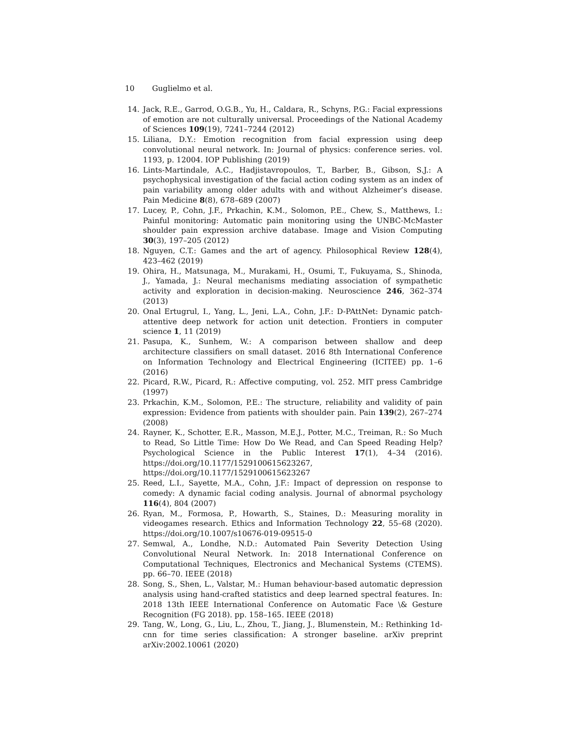10 Guglielmo et al.
14. Jack, R.E., Garrod, O.G.B., Yu, H., Caldara, R., Schyns, P.G.: Facial expressions of emotion are not culturally universal. Proceedings of the National Academy of Sciences 109(19), 7241–7244 (2012)
15. Liliana, D.Y.: Emotion recognition from facial expression using deep convolutional neural network. In: Journal of physics: conference series. vol. 1193, p. 12004. IOP Publishing (2019)
16. Lints-Martindale, A.C., Hadjistavropoulos, T., Barber, B., Gibson, S.J.: A psychophysical investigation of the facial action coding system as an index of pain variability among older adults with and without Alzheimer’s disease. Pain Medicine 8(8), 678–689 (2007)
17. Lucey, P., Cohn, J.F., Prkachin, K.M., Solomon, P.E., Chew, S., Matthews, I.: Painful monitoring: Automatic pain monitoring using the UNBC-McMaster shoulder pain expression archive database. Image and Vision Computing 30(3), 197–205 (2012)
18. Nguyen, C.T.: Games and the art of agency. Philosophical Review 128(4), 423–462 (2019)
19. Ohira, H., Matsunaga, M., Murakami, H., Osumi, T., Fukuyama, S., Shinoda, J., Yamada, J.: Neural mechanisms mediating association of sympathetic activity and exploration in decision-making. Neuroscience 246, 362–374 (2013)
20. Onal Ertugrul, I., Yang, L., Jeni, L.A., Cohn, J.F.: D-PAttNet: Dynamic patch-attentive deep network for action unit detection. Frontiers in computer science 1, 11 (2019)
21. Pasupa, K., Sunhem, W.: A comparison between shallow and deep architecture classifiers on small dataset. 2016 8th International Conference on Information Technology and Electrical Engineering (ICITEE) pp. 1–6 (2016)
22. Picard, R.W., Picard, R.: Affective computing, vol. 252. MIT press Cambridge (1997)
23. Prkachin, K.M., Solomon, P.E.: The structure, reliability and validity of pain expression: Evidence from patients with shoulder pain. Pain 139(2), 267–274 (2008)
24. Rayner, K., Schotter, E.R., Masson, M.E.J., Potter, M.C., Treiman, R.: So Much to Read, So Little Time: How Do We Read, and Can Speed Reading Help? Psychological Science in the Public Interest 17(1), 4–34 (2016). https://doi.org/10.1177/1529100615623267, https://doi.org/10.1177/1529100615623267
25. Reed, L.I., Sayette, M.A., Cohn, J.F.: Impact of depression on response to comedy: A dynamic facial coding analysis. Journal of abnormal psychology 116(4), 804 (2007)
26. Ryan, M., Formosa, P., Howarth, S., Staines, D.: Measuring morality in videogames research. Ethics and Information Technology 22, 55–68 (2020). https://doi.org/10.1007/s10676-019-09515-0
27. Semwal, A., Londhe, N.D.: Automated Pain Severity Detection Using Convolutional Neural Network. In: 2018 International Conference on Computational Techniques, Electronics and Mechanical Systems (CTEMS). pp. 66–70. IEEE (2018)
28. Song, S., Shen, L., Valstar, M.: Human behaviour-based automatic depression analysis using hand-crafted statistics and deep learned spectral features. In: 2018 13th IEEE International Conference on Automatic Face \& Gesture Recognition (FG 2018). pp. 158–165. IEEE (2018)
29. Tang, W., Long, G., Liu, L., Zhou, T., Jiang, J., Blumenstein, M.: Rethinking 1d-cnn for time series classification: A stronger baseline. arXiv preprint arXiv:2002.10061 (2020)